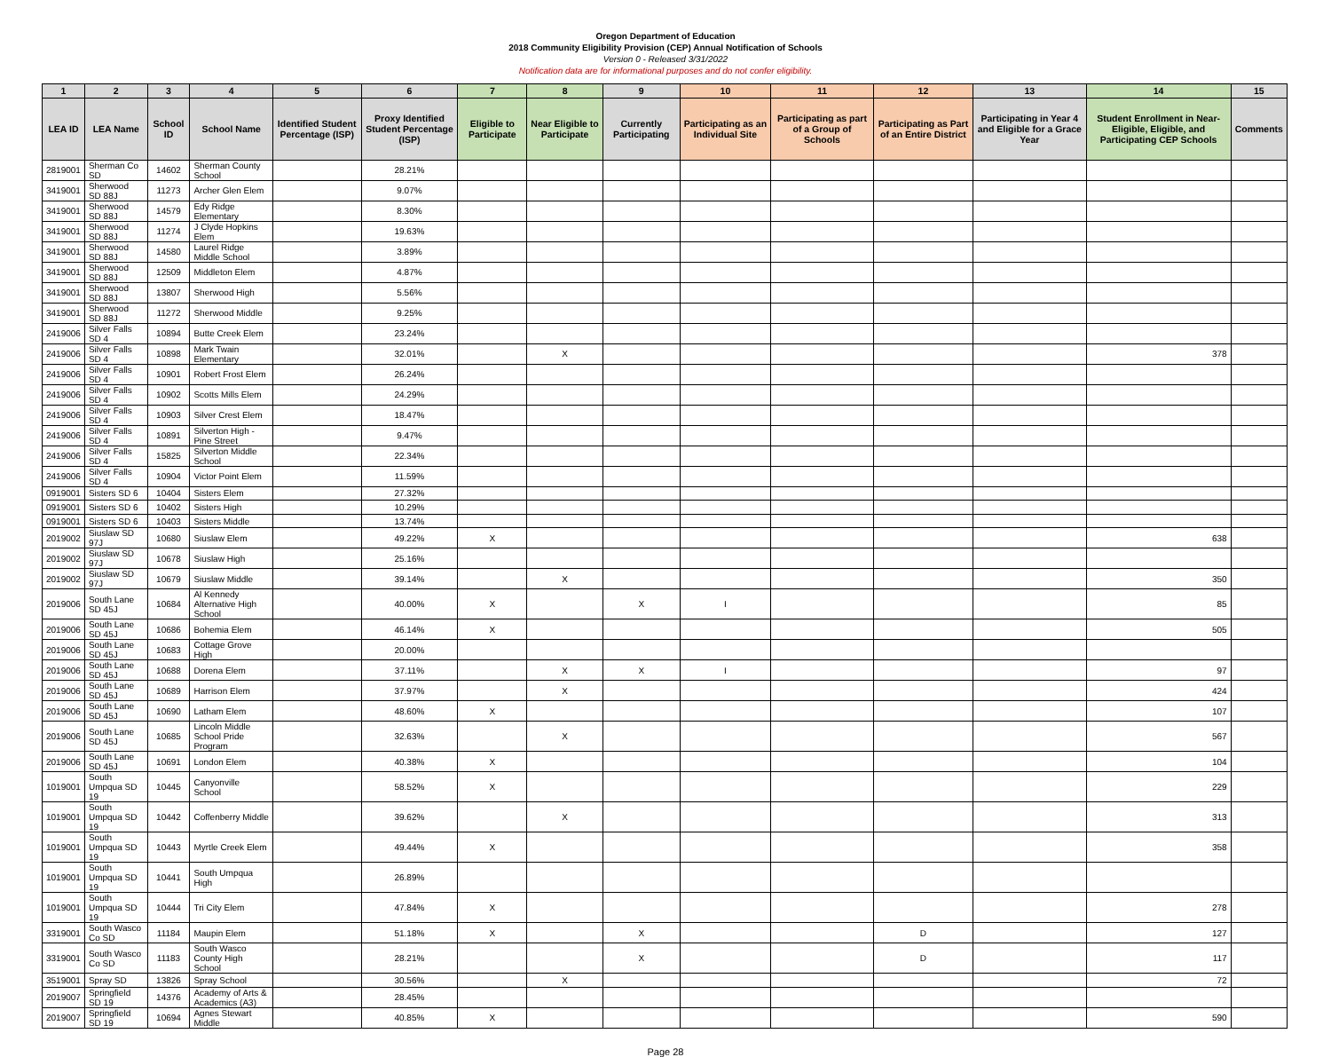Oregon Department of Education
2018 Community Eligibility Provision (CEP) Annual Notification of Schools
Version 0 - Released 3/31/2022
Notification data are for informational purposes and do not confer eligibility.
| 1 | 2 | 3 | 4 | 5 | 6 | 7 | 8 | 9 | 10 | 11 | 12 | 13 | 14 | 15 |
| --- | --- | --- | --- | --- | --- | --- | --- | --- | --- | --- | --- | --- | --- | --- |
| LEA ID | LEA Name | School ID | School Name | Identified Student Percentage (ISP) | Proxy Identified Student Percentage (ISP) | Eligible to Participate | Near Eligible to Participate | Currently Participating | Participating as an Individual Site | Participating as part of a Group of Schools | Participating as Part of an Entire District | Participating in Year 4 and Eligible for a Grace Year | Student Enrollment in Near-Eligible, Eligible, and Participating CEP Schools | Comments |
| 2819001 | Sherman Co SD | 14602 | Sherman County School | | 28.21% | | | | | | | | | |
| 3419001 | Sherwood SD 88J | 11273 | Archer Glen Elem | | 9.07% | | | | | | | | | |
| 3419001 | Sherwood SD 88J | 14579 | Edy Ridge Elementary | | 8.30% | | | | | | | | | |
| 3419001 | Sherwood SD 88J | 11274 | J Clyde Hopkins Elem | | 19.63% | | | | | | | | | |
| 3419001 | Sherwood SD 88J | 14580 | Laurel Ridge Middle School | | 3.89% | | | | | | | | | |
| 3419001 | Sherwood SD 88J | 12509 | Middleton Elem | | 4.87% | | | | | | | | | |
| 3419001 | Sherwood SD 88J | 13807 | Sherwood High | | 5.56% | | | | | | | | | |
| 3419001 | Sherwood SD 88J | 11272 | Sherwood Middle | | 9.25% | | | | | | | | | |
| 2419006 | Silver Falls SD 4 | 10894 | Butte Creek Elem | | 23.24% | | | | | | | | | |
| 2419006 | Silver Falls SD 4 | 10898 | Mark Twain Elementary | | 32.01% | | X | | | | | | 378 | |
| 2419006 | Silver Falls SD 4 | 10901 | Robert Frost Elem | | 26.24% | | | | | | | | | |
| 2419006 | Silver Falls SD 4 | 10902 | Scotts Mills Elem | | 24.29% | | | | | | | | | |
| 2419006 | Silver Falls SD 4 | 10903 | Silver Crest Elem | | 18.47% | | | | | | | | | |
| 2419006 | Silver Falls SD 4 | 10891 | Silverton High - Pine Street | | 9.47% | | | | | | | | | |
| 2419006 | Silver Falls SD 4 | 15825 | Silverton Middle School | | 22.34% | | | | | | | | | |
| 2419006 | Silver Falls SD 4 | 10904 | Victor Point Elem | | 11.59% | | | | | | | | | |
| 0919001 | Sisters SD 6 | 10404 | Sisters Elem | | 27.32% | | | | | | | | | |
| 0919001 | Sisters SD 6 | 10402 | Sisters High | | 10.29% | | | | | | | | | |
| 0919001 | Sisters SD 6 | 10403 | Sisters Middle | | 13.74% | | | | | | | | | |
| 2019002 | Siuslaw SD 97J | 10680 | Siuslaw Elem | | 49.22% | X | | | | | | | 638 | |
| 2019002 | Siuslaw SD 97J | 10678 | Siuslaw High | | 25.16% | | | | | | | | | |
| 2019002 | Siuslaw SD 97J | 10679 | Siuslaw Middle | | 39.14% | | X | | | | | | 350 | |
| 2019006 | South Lane SD 45J | 10684 | Al Kennedy Alternative High School | | 40.00% | X | | X | I | | | | 85 | |
| 2019006 | South Lane SD 45J | 10686 | Bohemia Elem | | 46.14% | X | | | | | | | 505 | |
| 2019006 | South Lane SD 45J | 10683 | Cottage Grove High | | 20.00% | | | | | | | | | |
| 2019006 | South Lane SD 45J | 10688 | Dorena Elem | | 37.11% | | X | X | I | | | | 97 | |
| 2019006 | South Lane SD 45J | 10689 | Harrison Elem | | 37.97% | | X | | | | | | 424 | |
| 2019006 | South Lane SD 45J | 10690 | Latham Elem | | 48.60% | X | | | | | | | 107 | |
| 2019006 | South Lane SD 45J | 10685 | Lincoln Middle School Pride Program | | 32.63% | | X | | | | | | 567 | |
| 2019006 | South Lane SD 45J | 10691 | London Elem | | 40.38% | X | | | | | | | 104 | |
| 1019001 | South Umpqua SD 19 | 10445 | Canyonville School | | 58.52% | X | | | | | | | 229 | |
| 1019001 | South Umpqua SD 19 | 10442 | Coffenberry Middle | | 39.62% | | X | | | | | | 313 | |
| 1019001 | South Umpqua SD 19 | 10443 | Myrtle Creek Elem | | 49.44% | X | | | | | | | 358 | |
| 1019001 | South Umpqua SD 19 | 10441 | South Umpqua High | | 26.89% | | | | | | | | | |
| 1019001 | South Umpqua SD 19 | 10444 | Tri City Elem | | 47.84% | X | | | | | | | 278 | |
| 3319001 | South Wasco Co SD | 11184 | Maupin Elem | | 51.18% | X | | X | | | D | | 127 | |
| 3319001 | South Wasco Co SD | 11183 | South Wasco County High School | | 28.21% | | | X | | | D | | 117 | |
| 3519001 | Spray SD | 13826 | Spray School | | 30.56% | | X | | | | | | 72 | |
| 2019007 | Springfield SD 19 | 14376 | Academy of Arts & Academics (A3) | | 28.45% | | | | | | | | | |
| 2019007 | Springfield SD 19 | 10694 | Agnes Stewart Middle | | 40.85% | X | | | | | | | 590 | |
Page 28